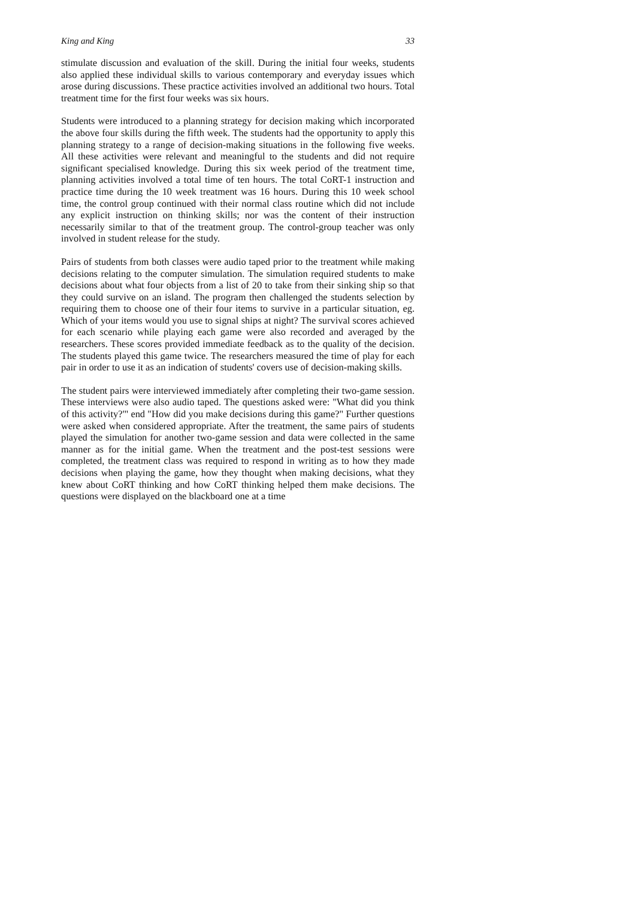King and King 33
stimulate discussion and evaluation of the skill. During the initial four weeks, students also applied these individual skills to various contemporary and everyday issues which arose during discussions. These practice activities involved an additional two hours. Total treatment time for the first four weeks was six hours.
Students were introduced to a planning strategy for decision making which incorporated the above four skills during the fifth week. The students had the opportunity to apply this planning strategy to a range of decision-making situations in the following five weeks. All these activities were relevant and meaningful to the students and did not require significant specialised knowledge. During this six week period of the treatment time, planning activities involved a total time of ten hours. The total CoRT-1 instruction and practice time during the 10 week treatment was 16 hours. During this 10 week school time, the control group continued with their normal class routine which did not include any explicit instruction on thinking skills; nor was the content of their instruction necessarily similar to that of the treatment group. The control-group teacher was only involved in student release for the study.
Pairs of students from both classes were audio taped prior to the treatment while making decisions relating to the computer simulation. The simulation required students to make decisions about what four objects from a list of 20 to take from their sinking ship so that they could survive on an island. The program then challenged the students selection by requiring them to choose one of their four items to survive in a particular situation, eg. Which of your items would you use to signal ships at night? The survival scores achieved for each scenario while playing each game were also recorded and averaged by the researchers. These scores provided immediate feedback as to the quality of the decision. The students played this game twice. The researchers measured the time of play for each pair in order to use it as an indication of students' covers use of decision-making skills.
The student pairs were interviewed immediately after completing their two-game session. These interviews were also audio taped. The questions asked were: "What did you think of this activity?"' end "How did you make decisions during this game?" Further questions were asked when considered appropriate. After the treatment, the same pairs of students played the simulation for another two-game session and data were collected in the same manner as for the initial game. When the treatment and the post-test sessions were completed, the treatment class was required to respond in writing as to how they made decisions when playing the game, how they thought when making decisions, what they knew about CoRT thinking and how CoRT thinking helped them make decisions. The questions were displayed on the blackboard one at a time